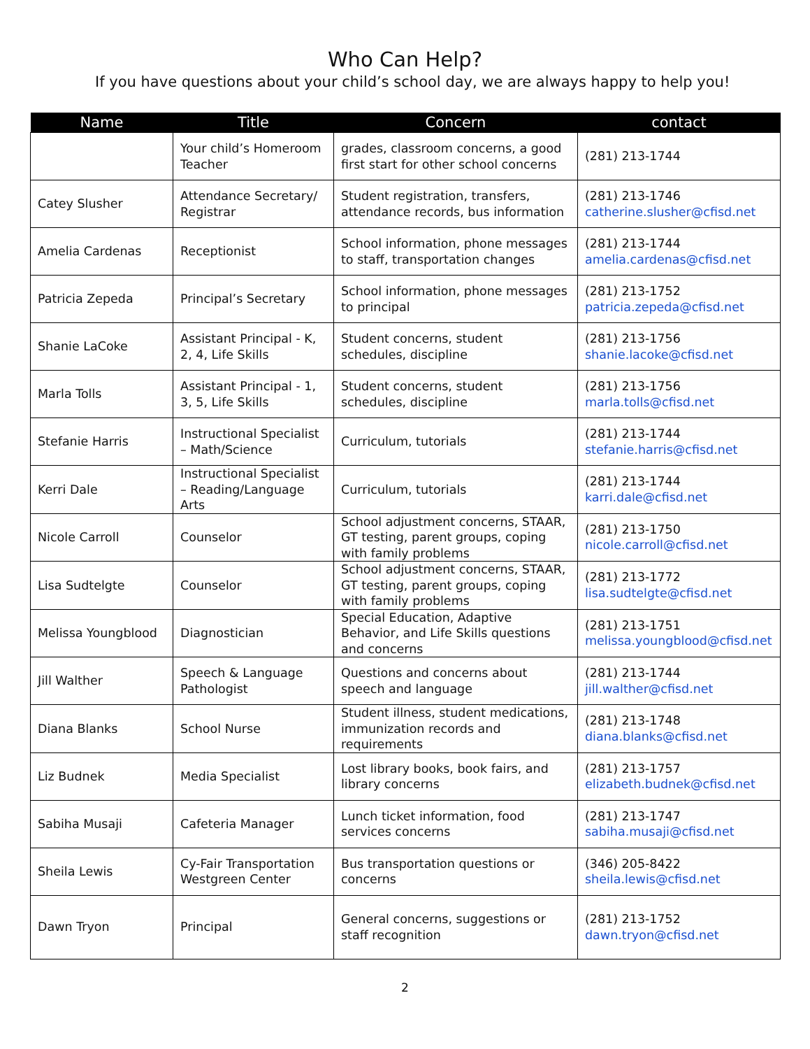Who Can Help?
If you have questions about your child’s school day, we are always happy to help you!
| Name | Title | Concern | contact |
| --- | --- | --- | --- |
| | Your child’s Homeroom Teacher | grades, classroom concerns, a good first start for other school concerns | (281) 213-1744 |
| Catey Slusher | Attendance Secretary/ Registrar | Student registration, transfers, attendance records, bus information | (281) 213-1746 catherine.slusher@cfisd.net |
| Amelia Cardenas | Receptionist | School information, phone messages to staff, transportation changes | (281) 213-1744 amelia.cardenas@cfisd.net |
| Patricia Zepeda | Principal’s Secretary | School information, phone messages to principal | (281) 213-1752 patricia.zepeda@cfisd.net |
| Shanie LaCoke | Assistant Principal - K, 2, 4, Life Skills | Student concerns, student schedules, discipline | (281) 213-1756 shanie.lacoke@cfisd.net |
| Marla Tolls | Assistant Principal - 1, 3, 5, Life Skills | Student concerns, student schedules, discipline | (281) 213-1756 marla.tolls@cfisd.net |
| Stefanie Harris | Instructional Specialist – Math/Science | Curriculum, tutorials | (281) 213-1744 stefanie.harris@cfisd.net |
| Kerri Dale | Instructional Specialist – Reading/Language Arts | Curriculum, tutorials | (281) 213-1744 karri.dale@cfisd.net |
| Nicole Carroll | Counselor | School adjustment concerns, STAAR, GT testing, parent groups, coping with family problems | (281) 213-1750 nicole.carroll@cfisd.net |
| Lisa Sudtelgte | Counselor | School adjustment concerns, STAAR, GT testing, parent groups, coping with family problems | (281) 213-1772 lisa.sudtelgte@cfisd.net |
| Melissa Youngblood | Diagnostician | Special Education, Adaptive Behavior, and Life Skills questions and concerns | (281) 213-1751 melissa.youngblood@cfisd.net |
| Jill Walther | Speech & Language Pathologist | Questions and concerns about speech and language | (281) 213-1744 jill.walther@cfisd.net |
| Diana Blanks | School Nurse | Student illness, student medications, immunization records and requirements | (281) 213-1748 diana.blanks@cfisd.net |
| Liz Budnek | Media Specialist | Lost library books, book fairs, and library concerns | (281) 213-1757 elizabeth.budnek@cfisd.net |
| Sabiha Musaji | Cafeteria Manager | Lunch ticket information, food services concerns | (281) 213-1747 sabiha.musaji@cfisd.net |
| Sheila Lewis | Cy-Fair Transportation Westgreen Center | Bus transportation questions or concerns | (346) 205-8422 sheila.lewis@cfisd.net |
| Dawn Tryon | Principal | General concerns, suggestions or staff recognition | (281) 213-1752 dawn.tryon@cfisd.net |
2